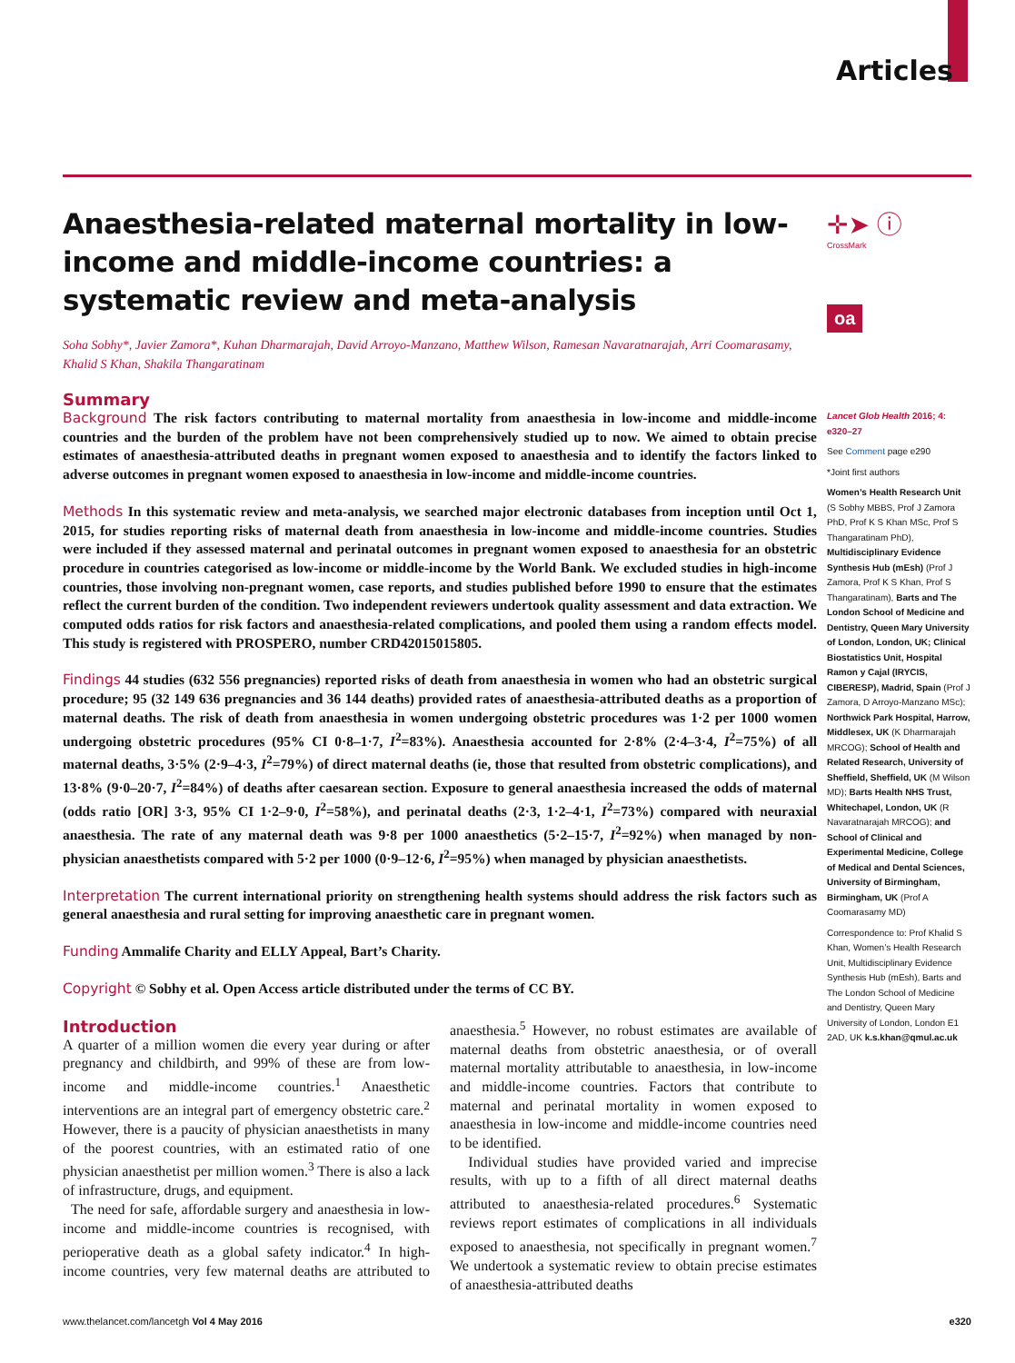Articles
✛➤ ⓘ
CrossMark
oa
Anaesthesia-related maternal mortality in low-income and middle-income countries: a systematic review and meta-analysis
Soha Sobhy*, Javier Zamora*, Kuhan Dharmarajah, David Arroyo-Manzano, Matthew Wilson, Ramesan Navaratnarajah, Arri Coomarasamy, Khalid S Khan, Shakila Thangaratinam
Summary
Background The risk factors contributing to maternal mortality from anaesthesia in low-income and middle-income countries and the burden of the problem have not been comprehensively studied up to now. We aimed to obtain precise estimates of anaesthesia-attributed deaths in pregnant women exposed to anaesthesia and to identify the factors linked to adverse outcomes in pregnant women exposed to anaesthesia in low-income and middle-income countries.
Methods In this systematic review and meta-analysis, we searched major electronic databases from inception until Oct 1, 2015, for studies reporting risks of maternal death from anaesthesia in low-income and middle-income countries. Studies were included if they assessed maternal and perinatal outcomes in pregnant women exposed to anaesthesia for an obstetric procedure in countries categorised as low-income or middle-income by the World Bank. We excluded studies in high-income countries, those involving non-pregnant women, case reports, and studies published before 1990 to ensure that the estimates reflect the current burden of the condition. Two independent reviewers undertook quality assessment and data extraction. We computed odds ratios for risk factors and anaesthesia-related complications, and pooled them using a random effects model. This study is registered with PROSPERO, number CRD42015015805.
Findings 44 studies (632 556 pregnancies) reported risks of death from anaesthesia in women who had an obstetric surgical procedure; 95 (32 149 636 pregnancies and 36 144 deaths) provided rates of anaesthesia-attributed deaths as a proportion of maternal deaths. The risk of death from anaesthesia in women undergoing obstetric procedures was 1·2 per 1000 women undergoing obstetric procedures (95% CI 0·8–1·7, I<sup>2</sup>=83%). Anaesthesia accounted for 2·8% (2·4–3·4, I<sup>2</sup>=75%) of all maternal deaths, 3·5% (2·9–4·3, I<sup>2</sup>=79%) of direct maternal deaths (ie, those that resulted from obstetric complications), and 13·8% (9·0–20·7, I<sup>2</sup>=84%) of deaths after caesarean section. Exposure to general anaesthesia increased the odds of maternal (odds ratio [OR] 3·3, 95% CI 1·2–9·0, I<sup>2</sup>=58%), and perinatal deaths (2·3, 1·2–4·1, I<sup>2</sup>=73%) compared with neuraxial anaesthesia. The rate of any maternal death was 9·8 per 1000 anaesthetics (5·2–15·7, I<sup>2</sup>=92%) when managed by non-physician anaesthetists compared with 5·2 per 1000 (0·9–12·6, I<sup>2</sup>=95%) when managed by physician anaesthetists.
Interpretation The current international priority on strengthening health systems should address the risk factors such as general anaesthesia and rural setting for improving anaesthetic care in pregnant women.
Funding Ammalife Charity and ELLY Appeal, Bart’s Charity.
Copyright © Sobhy et al. Open Access article distributed under the terms of CC BY.
Introduction
A quarter of a million women die every year during or after pregnancy and childbirth, and 99% of these are from low-income and middle-income countries.<sup>1</sup> Anaesthetic interventions are an integral part of emergency obstetric care.<sup>2</sup> However, there is a paucity of physician anaesthetists in many of the poorest countries, with an estimated ratio of one physician anaesthetist per million women.<sup>3</sup> There is also a lack of infrastructure, drugs, and equipment.
The need for safe, affordable surgery and anaesthesia in low-income and middle-income countries is recognised, with perioperative death as a global safety indicator.<sup>4</sup> In high-income countries, very few maternal deaths are attributed to anaesthesia.<sup>5</sup> However, no robust estimates are available of maternal deaths from obstetric anaesthesia, or of overall maternal mortality attributable to anaesthesia, in low-income and middle-income countries. Factors that contribute to maternal and perinatal mortality in women exposed to anaesthesia in low-income and middle-income countries need to be identified.
Individual studies have provided varied and imprecise results, with up to a fifth of all direct maternal deaths attributed to anaesthesia-related procedures.<sup>6</sup> Systematic reviews report estimates of complications in all individuals exposed to anaesthesia, not specifically in pregnant women.<sup>7</sup> We undertook a systematic review to obtain precise estimates of anaesthesia-attributed deaths
Lancet Glob Health 2016; 4: e320–27
See Comment page e290
*Joint first authors
Women’s Health Research Unit (S Sobhy MBBS, Prof J Zamora PhD, Prof K S Khan MSc, Prof S Thangaratinam PhD), Multidisciplinary Evidence Synthesis Hub (mEsh) (Prof J Zamora, Prof K S Khan, Prof S Thangaratinam), Barts and The London School of Medicine and Dentistry, Queen Mary University of London, London, UK; Clinical Biostatistics Unit, Hospital Ramon y Cajal (IRYCIS, CIBERESP), Madrid, Spain (Prof J Zamora, D Arroyo-Manzano MSc); Northwick Park Hospital, Harrow, Middlesex, UK (K Dharmarajah MRCOG); School of Health and Related Research, University of Sheffield, Sheffield, UK (M Wilson MD); Barts Health NHS Trust, Whitechapel, London, UK (R Navaratnarajah MRCOG); and School of Clinical and Experimental Medicine, College of Medical and Dental Sciences, University of Birmingham, Birmingham, UK (Prof A Coomarasamy MD)
Correspondence to: Prof Khalid S Khan, Women’s Health Research Unit, Multidisciplinary Evidence Synthesis Hub (mEsh), Barts and The London School of Medicine and Dentistry, Queen Mary University of London, London E1 2AD, UK k.s.khan@qmul.ac.uk
www.thelancet.com/lancetgh Vol 4 May 2016 e320